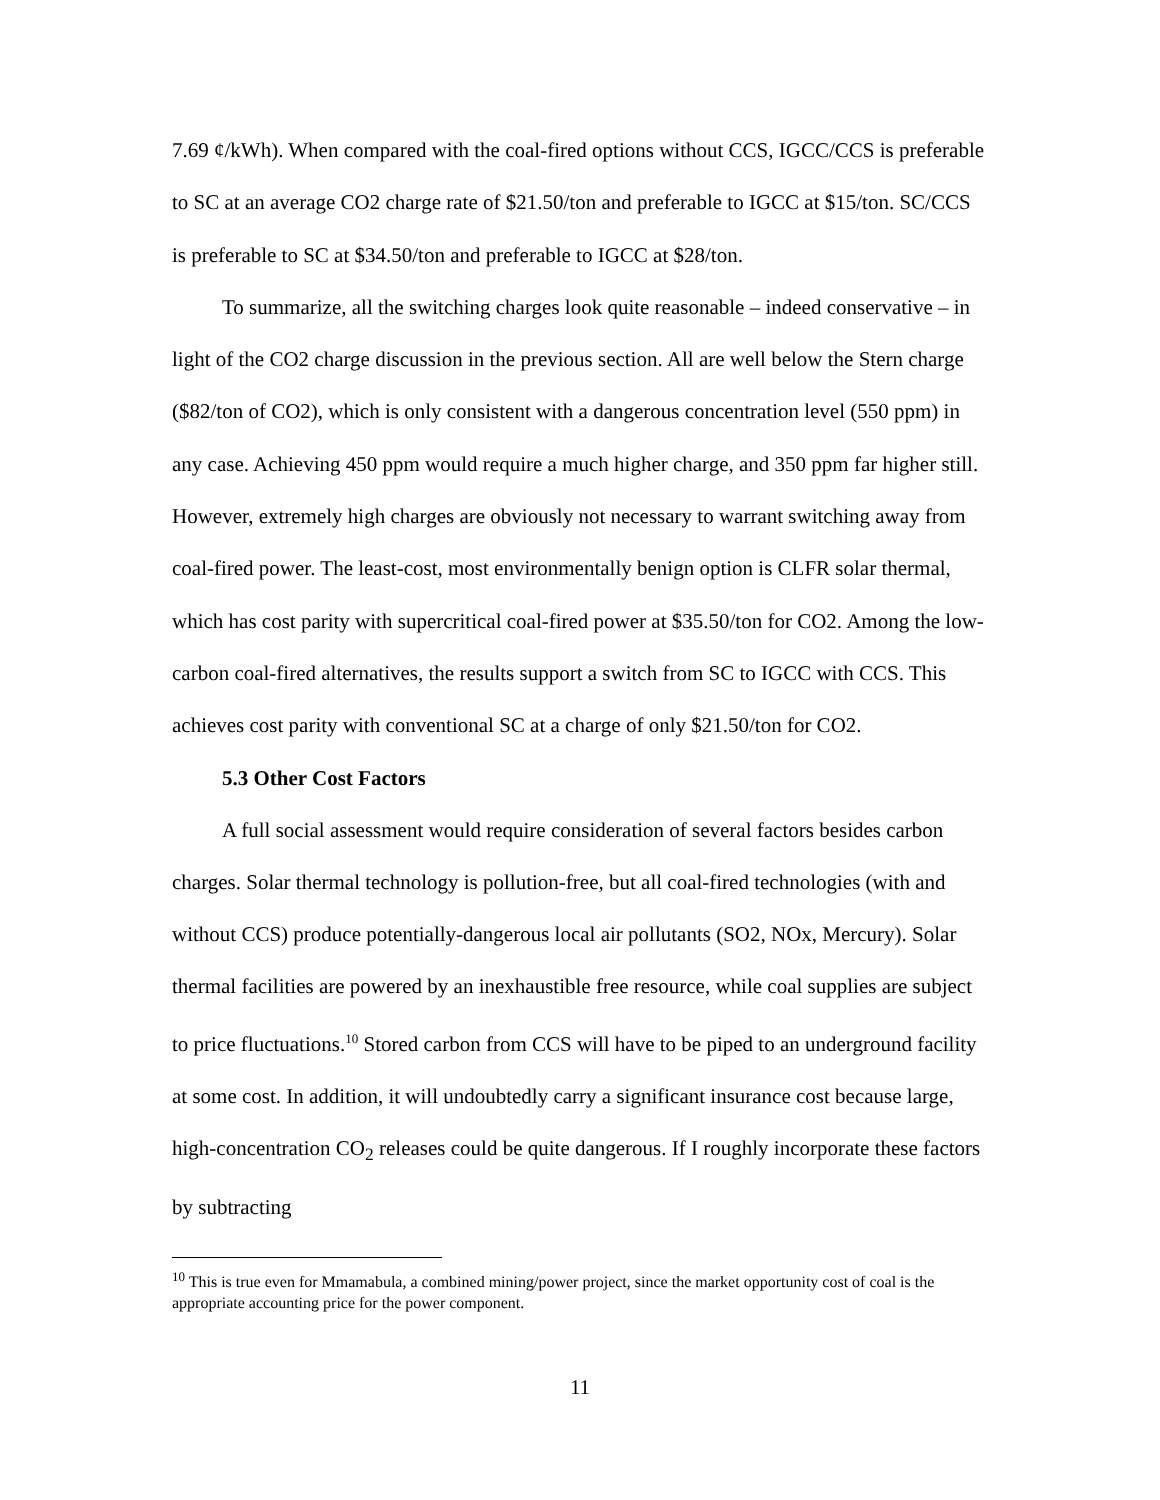7.69 ¢/kWh). When compared with the coal-fired options without CCS, IGCC/CCS is preferable to SC at an average CO2 charge rate of $21.50/ton and preferable to IGCC at $15/ton. SC/CCS is preferable to SC at $34.50/ton and preferable to IGCC at $28/ton.
To summarize, all the switching charges look quite reasonable – indeed conservative – in light of the CO2 charge discussion in the previous section. All are well below the Stern charge ($82/ton of CO2), which is only consistent with a dangerous concentration level (550 ppm) in any case. Achieving 450 ppm would require a much higher charge, and 350 ppm far higher still. However, extremely high charges are obviously not necessary to warrant switching away from coal-fired power. The least-cost, most environmentally benign option is CLFR solar thermal, which has cost parity with supercritical coal-fired power at $35.50/ton for CO2. Among the low-carbon coal-fired alternatives, the results support a switch from SC to IGCC with CCS. This achieves cost parity with conventional SC at a charge of only $21.50/ton for CO2.
5.3 Other Cost Factors
A full social assessment would require consideration of several factors besides carbon charges. Solar thermal technology is pollution-free, but all coal-fired technologies (with and without CCS) produce potentially-dangerous local air pollutants (SO2, NOx, Mercury). Solar thermal facilities are powered by an inexhaustible free resource, while coal supplies are subject to price fluctuations.<sup>10</sup> Stored carbon from CCS will have to be piped to an underground facility at some cost. In addition, it will undoubtedly carry a significant insurance cost because large, high-concentration CO<sub>2</sub> releases could be quite dangerous. If I roughly incorporate these factors by subtracting
<sup>10</sup> This is true even for Mmamabula, a combined mining/power project, since the market opportunity cost of coal is the appropriate accounting price for the power component.
11